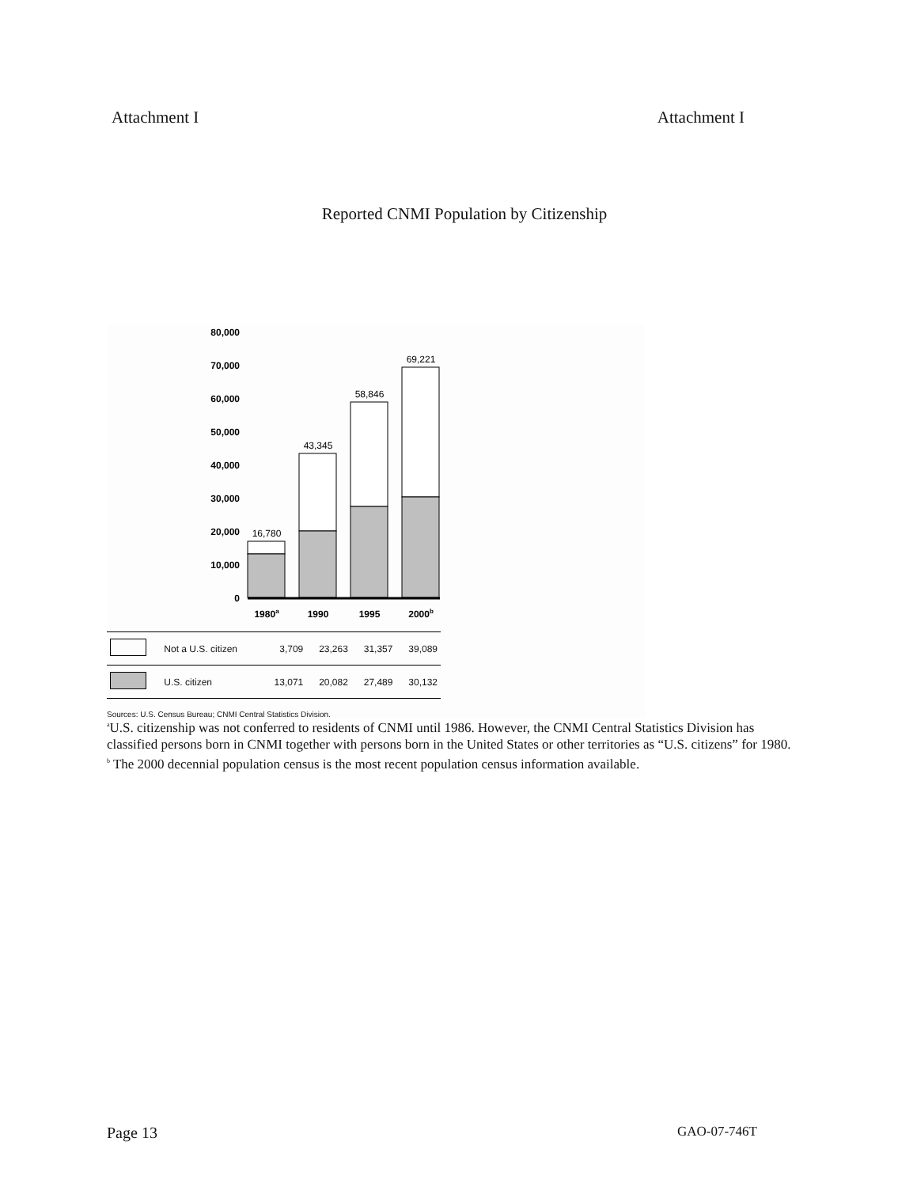Attachment I Attachment I
Reported CNMI Population by Citizenship
80,000
70,000
60,000
50,000
40,000
30,000
20,000
10,000
0
16,780
43,345
58,846
69,221
1980a
1990
1995
2000b
| | Not a U.S. citizen | 3,709 | 23,263 | 31,357 | 39,089 |
| | U.S. citizen | 13,071 | 20,082 | 27,489 | 30,132 |
Sources: U.S. Census Bureau; CNMI Central Statistics Division.
<sup>a</sup> U.S. citizenship was not conferred to residents of CNMI until 1986. However, the CNMI Central Statistics Division has classified persons born in CNMI together with persons born in the United States or other territories as “U.S. citizens” for 1980.
<sup>b</sup> The 2000 decennial population census is the most recent population census information available.
Page 13 GAO-07-746T